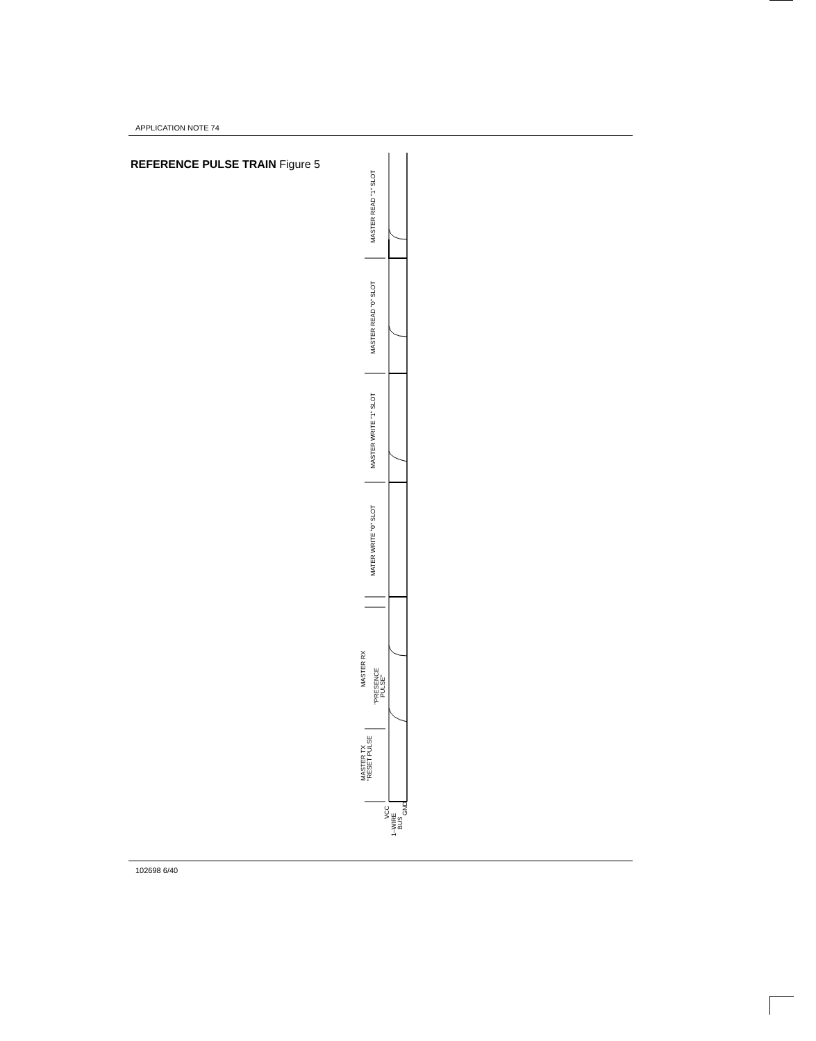APPLICATION NOTE 74
REFERENCE PULSE TRAIN Figure 5
MASTER READ "1" SLOT
MASTER READ "0" SLOT
MASTER WRITE "1" SLOT
MATER WRITE "0" SLOT
MASTER RX
"PRESENCE
PULSE"
MASTER TX
"RESET PULSE
VCC
1–WIRE
BUS
GND
102698 6/40